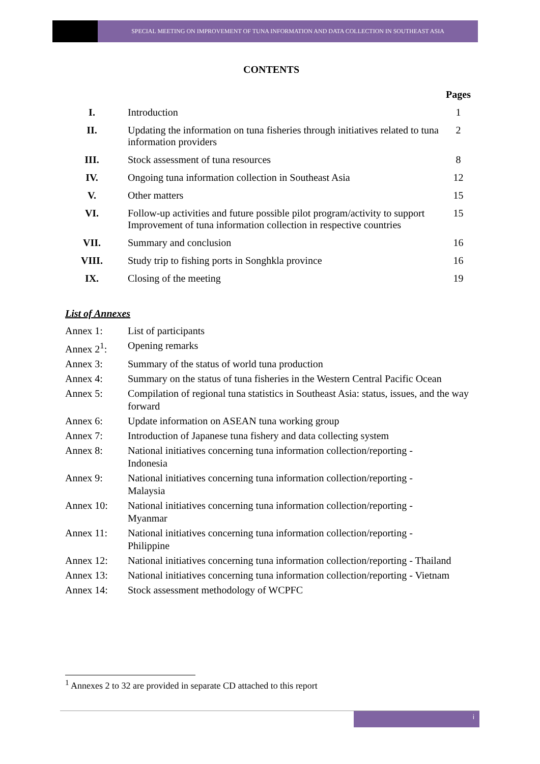SPECIAL MEETING ON IMPROVEMENT OF TUNA INFORMATION AND DATA COLLECTION IN SOUTHEAST ASIA
CONTENTS
| | | Pages |
| I. | Introduction | 1 |
| II. | Updating the information on tuna fisheries through initiatives related to tuna information providers | 2 |
| III. | Stock assessment of tuna resources | 8 |
| IV. | Ongoing tuna information collection in Southeast Asia | 12 |
| V. | Other matters | 15 |
| VI. | Follow-up activities and future possible pilot program/activity to support Improvement of tuna information collection in respective countries | 15 |
| VII. | Summary and conclusion | 16 |
| VIII. | Study trip to fishing ports in Songhkla province | 16 |
| IX. | Closing of the meeting | 19 |
List of Annexes
| Annex 1: | List of participants |
| Annex 2<sup>1</sup>: | Opening remarks |
| Annex 3: | Summary of the status of world tuna production |
| Annex 4: | Summary on the status of tuna fisheries in the Western Central Pacific Ocean |
| Annex 5: | Compilation of regional tuna statistics in Southeast Asia: status, issues, and the way forward |
| Annex 6: | Update information on ASEAN tuna working group |
| Annex 7: | Introduction of Japanese tuna fishery and data collecting system |
| Annex 8: | National initiatives concerning tuna information collection/reporting - Indonesia |
| Annex 9: | National initiatives concerning tuna information collection/reporting - Malaysia |
| Annex 10: | National initiatives concerning tuna information collection/reporting - Myanmar |
| Annex 11: | National initiatives concerning tuna information collection/reporting - Philippine |
| Annex 12: | National initiatives concerning tuna information collection/reporting - Thailand |
| Annex 13: | National initiatives concerning tuna information collection/reporting - Vietnam |
| Annex 14: | Stock assessment methodology of WCPFC |
<sup>1</sup> Annexes 2 to 32 are provided in separate CD attached to this report
i